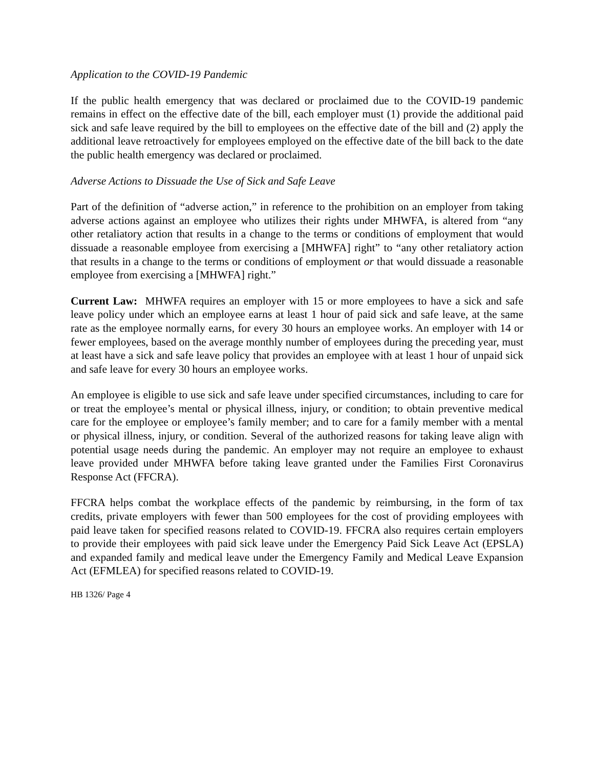Application to the COVID-19 Pandemic
If the public health emergency that was declared or proclaimed due to the COVID-19 pandemic remains in effect on the effective date of the bill, each employer must (1) provide the additional paid sick and safe leave required by the bill to employees on the effective date of the bill and (2) apply the additional leave retroactively for employees employed on the effective date of the bill back to the date the public health emergency was declared or proclaimed.
Adverse Actions to Dissuade the Use of Sick and Safe Leave
Part of the definition of “adverse action,” in reference to the prohibition on an employer from taking adverse actions against an employee who utilizes their rights under MHWFA, is altered from “any other retaliatory action that results in a change to the terms or conditions of employment that would dissuade a reasonable employee from exercising a [MHWFA] right” to “any other retaliatory action that results in a change to the terms or conditions of employment or that would dissuade a reasonable employee from exercising a [MHWFA] right.”
Current Law: MHWFA requires an employer with 15 or more employees to have a sick and safe leave policy under which an employee earns at least 1 hour of paid sick and safe leave, at the same rate as the employee normally earns, for every 30 hours an employee works. An employer with 14 or fewer employees, based on the average monthly number of employees during the preceding year, must at least have a sick and safe leave policy that provides an employee with at least 1 hour of unpaid sick and safe leave for every 30 hours an employee works.
An employee is eligible to use sick and safe leave under specified circumstances, including to care for or treat the employee’s mental or physical illness, injury, or condition; to obtain preventive medical care for the employee or employee’s family member; and to care for a family member with a mental or physical illness, injury, or condition. Several of the authorized reasons for taking leave align with potential usage needs during the pandemic. An employer may not require an employee to exhaust leave provided under MHWFA before taking leave granted under the Families First Coronavirus Response Act (FFCRA).
FFCRA helps combat the workplace effects of the pandemic by reimbursing, in the form of tax credits, private employers with fewer than 500 employees for the cost of providing employees with paid leave taken for specified reasons related to COVID-19. FFCRA also requires certain employers to provide their employees with paid sick leave under the Emergency Paid Sick Leave Act (EPSLA) and expanded family and medical leave under the Emergency Family and Medical Leave Expansion Act (EFMLEA) for specified reasons related to COVID-19.
HB 1326/ Page 4